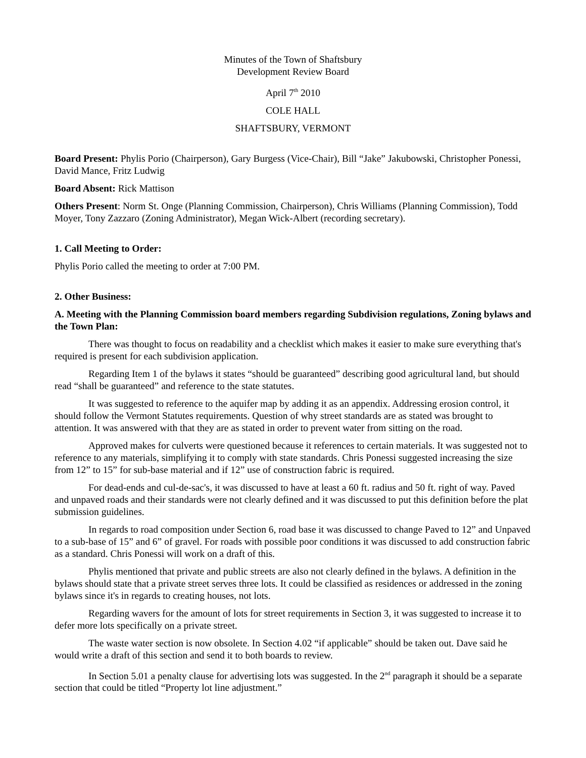Minutes of the Town of Shaftsbury
Development Review Board
April 7<sup>th</sup> 2010
COLE HALL
SHAFTSBURY, VERMONT
Board Present: Phylis Porio (Chairperson), Gary Burgess (Vice-Chair), Bill “Jake” Jakubowski, Christopher Ponessi, David Mance, Fritz Ludwig
Board Absent: Rick Mattison
Others Present: Norm St. Onge (Planning Commission, Chairperson), Chris Williams (Planning Commission), Todd Moyer, Tony Zazzaro (Zoning Administrator), Megan Wick-Albert (recording secretary).
1. Call Meeting to Order:
Phylis Porio called the meeting to order at 7:00 PM.
2. Other Business:
A. Meeting with the Planning Commission board members regarding Subdivision regulations, Zoning bylaws and the Town Plan:
There was thought to focus on readability and a checklist which makes it easier to make sure everything that's required is present for each subdivision application.
Regarding Item 1 of the bylaws it states “should be guaranteed” describing good agricultural land, but should read “shall be guaranteed” and reference to the state statutes.
It was suggested to reference to the aquifer map by adding it as an appendix. Addressing erosion control, it should follow the Vermont Statutes requirements. Question of why street standards are as stated was brought to attention. It was answered with that they are as stated in order to prevent water from sitting on the road.
Approved makes for culverts were questioned because it references to certain materials. It was suggested not to reference to any materials, simplifying it to comply with state standards. Chris Ponessi suggested increasing the size from 12” to 15” for sub-base material and if 12” use of construction fabric is required.
For dead-ends and cul-de-sac's, it was discussed to have at least a 60 ft. radius and 50 ft. right of way. Paved and unpaved roads and their standards were not clearly defined and it was discussed to put this definition before the plat submission guidelines.
In regards to road composition under Section 6, road base it was discussed to change Paved to 12” and Unpaved to a sub-base of 15” and 6” of gravel. For roads with possible poor conditions it was discussed to add construction fabric as a standard. Chris Ponessi will work on a draft of this.
Phylis mentioned that private and public streets are also not clearly defined in the bylaws. A definition in the bylaws should state that a private street serves three lots. It could be classified as residences or addressed in the zoning bylaws since it's in regards to creating houses, not lots.
Regarding wavers for the amount of lots for street requirements in Section 3, it was suggested to increase it to defer more lots specifically on a private street.
The waste water section is now obsolete. In Section 4.02 “if applicable” should be taken out. Dave said he would write a draft of this section and send it to both boards to review.
In Section 5.01 a penalty clause for advertising lots was suggested. In the 2<sup>nd</sup> paragraph it should be a separate section that could be titled “Property lot line adjustment.”